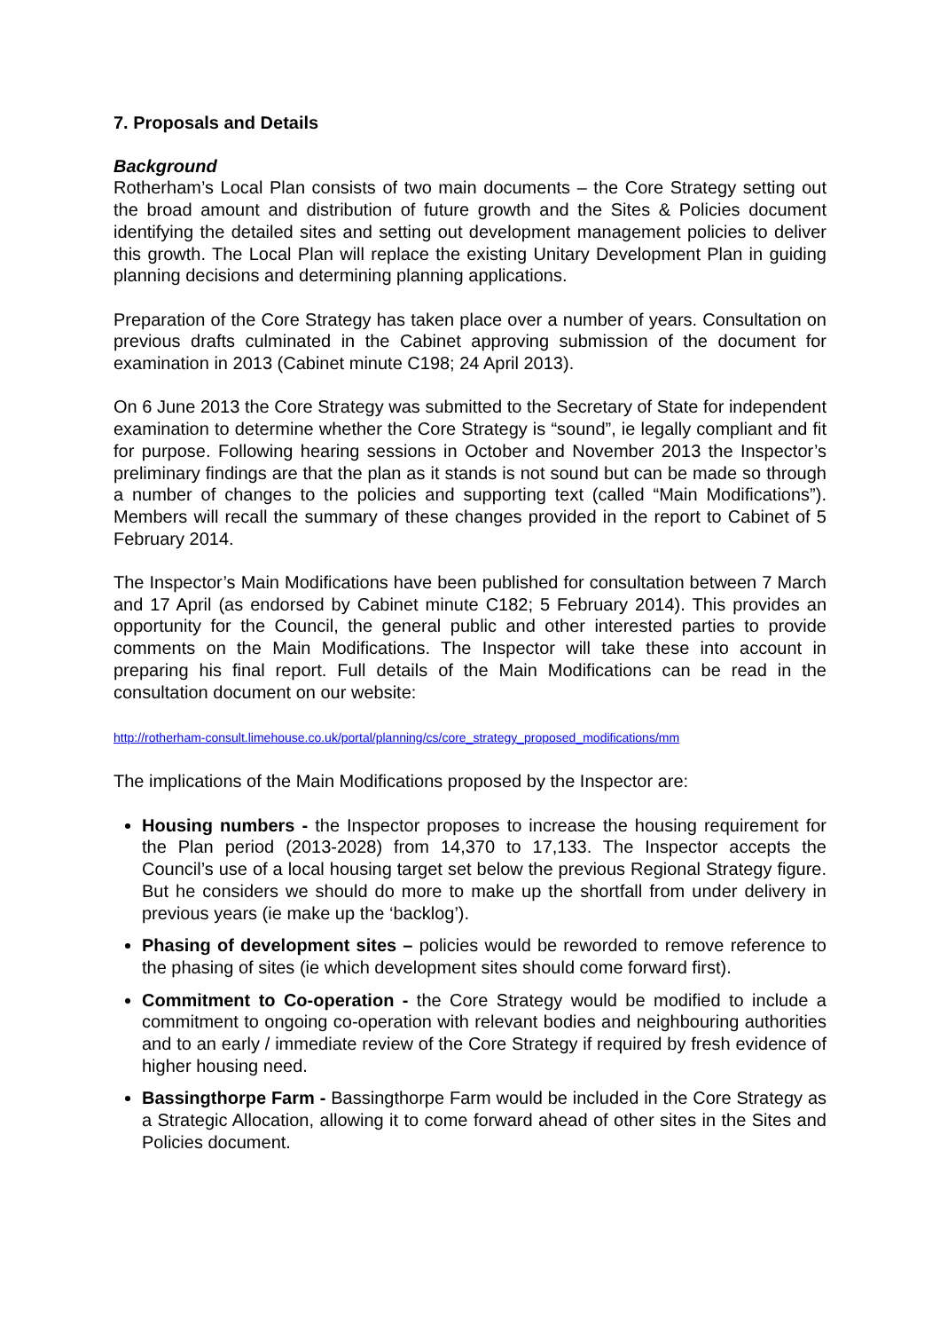7. Proposals and Details
Background
Rotherham’s Local Plan consists of two main documents – the Core Strategy setting out the broad amount and distribution of future growth and the Sites & Policies document identifying the detailed sites and setting out development management policies to deliver this growth. The Local Plan will replace the existing Unitary Development Plan in guiding planning decisions and determining planning applications.
Preparation of the Core Strategy has taken place over a number of years. Consultation on previous drafts culminated in the Cabinet approving submission of the document for examination in 2013 (Cabinet minute C198; 24 April 2013).
On 6 June 2013 the Core Strategy was submitted to the Secretary of State for independent examination to determine whether the Core Strategy is “sound”, ie legally compliant and fit for purpose. Following hearing sessions in October and November 2013 the Inspector’s preliminary findings are that the plan as it stands is not sound but can be made so through a number of changes to the policies and supporting text (called “Main Modifications”). Members will recall the summary of these changes provided in the report to Cabinet of 5 February 2014.
The Inspector’s Main Modifications have been published for consultation between 7 March and 17 April (as endorsed by Cabinet minute C182; 5 February 2014). This provides an opportunity for the Council, the general public and other interested parties to provide comments on the Main Modifications. The Inspector will take these into account in preparing his final report. Full details of the Main Modifications can be read in the consultation document on our website:
http://rotherham-consult.limehouse.co.uk/portal/planning/cs/core_strategy_proposed_modifications/mm
The implications of the Main Modifications proposed by the Inspector are:
Housing numbers - the Inspector proposes to increase the housing requirement for the Plan period (2013-2028) from 14,370 to 17,133. The Inspector accepts the Council’s use of a local housing target set below the previous Regional Strategy figure. But he considers we should do more to make up the shortfall from under delivery in previous years (ie make up the ‘backlog’).
Phasing of development sites – policies would be reworded to remove reference to the phasing of sites (ie which development sites should come forward first).
Commitment to Co-operation - the Core Strategy would be modified to include a commitment to ongoing co-operation with relevant bodies and neighbouring authorities and to an early / immediate review of the Core Strategy if required by fresh evidence of higher housing need.
Bassingthorpe Farm - Bassingthorpe Farm would be included in the Core Strategy as a Strategic Allocation, allowing it to come forward ahead of other sites in the Sites and Policies document.